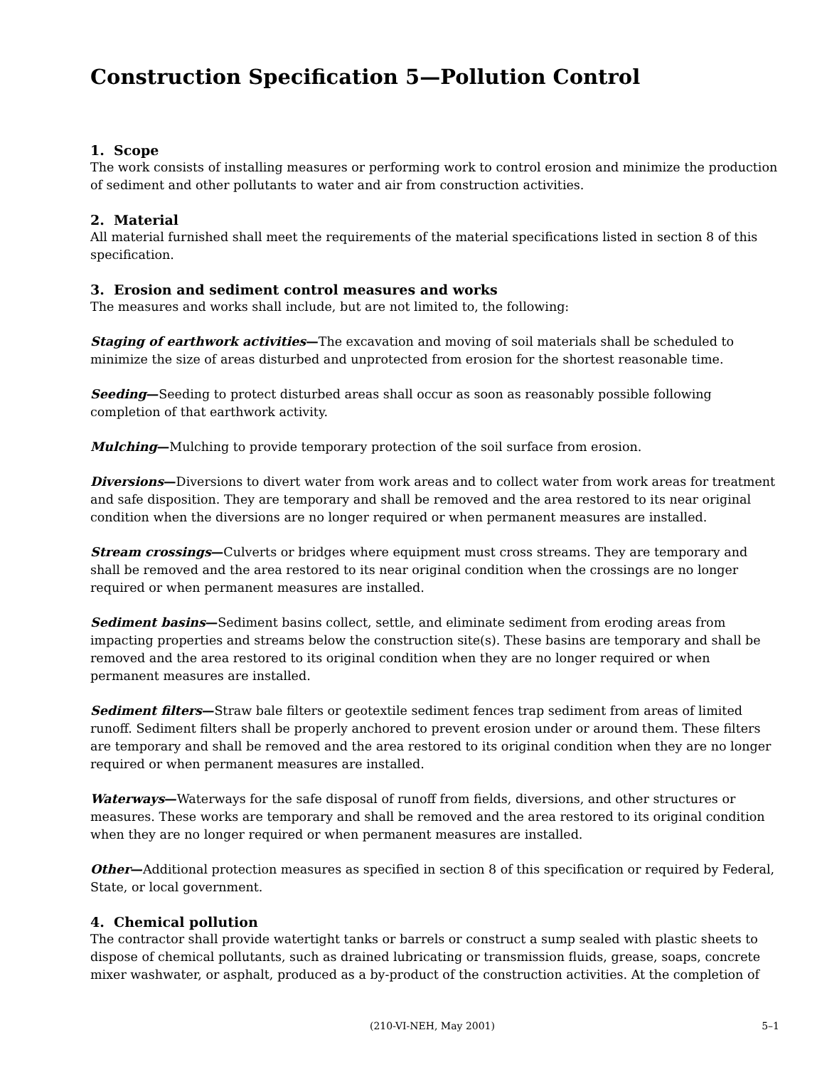Construction Specification 5—Pollution Control
1. Scope
The work consists of installing measures or performing work to control erosion and minimize the production of sediment and other pollutants to water and air from construction activities.
2. Material
All material furnished shall meet the requirements of the material specifications listed in section 8 of this specification.
3. Erosion and sediment control measures and works
The measures and works shall include, but are not limited to, the following:
Staging of earthwork activities—The excavation and moving of soil materials shall be scheduled to minimize the size of areas disturbed and unprotected from erosion for the shortest reasonable time.
Seeding—Seeding to protect disturbed areas shall occur as soon as reasonably possible following completion of that earthwork activity.
Mulching—Mulching to provide temporary protection of the soil surface from erosion.
Diversions—Diversions to divert water from work areas and to collect water from work areas for treatment and safe disposition. They are temporary and shall be removed and the area restored to its near original condition when the diversions are no longer required or when permanent measures are installed.
Stream crossings—Culverts or bridges where equipment must cross streams. They are temporary and shall be removed and the area restored to its near original condition when the crossings are no longer required or when permanent measures are installed.
Sediment basins—Sediment basins collect, settle, and eliminate sediment from eroding areas from impacting properties and streams below the construction site(s). These basins are temporary and shall be removed and the area restored to its original condition when they are no longer required or when permanent measures are installed.
Sediment filters—Straw bale filters or geotextile sediment fences trap sediment from areas of limited runoff. Sediment filters shall be properly anchored to prevent erosion under or around them. These filters are temporary and shall be removed and the area restored to its original condition when they are no longer required or when permanent measures are installed.
Waterways—Waterways for the safe disposal of runoff from fields, diversions, and other structures or measures. These works are temporary and shall be removed and the area restored to its original condition when they are no longer required or when permanent measures are installed.
Other—Additional protection measures as specified in section 8 of this specification or required by Federal, State, or local government.
4. Chemical pollution
The contractor shall provide watertight tanks or barrels or construct a sump sealed with plastic sheets to dispose of chemical pollutants, such as drained lubricating or transmission fluids, grease, soaps, concrete mixer washwater, or asphalt, produced as a by-product of the construction activities. At the completion of
(210-VI-NEH, May 2001) 5–1